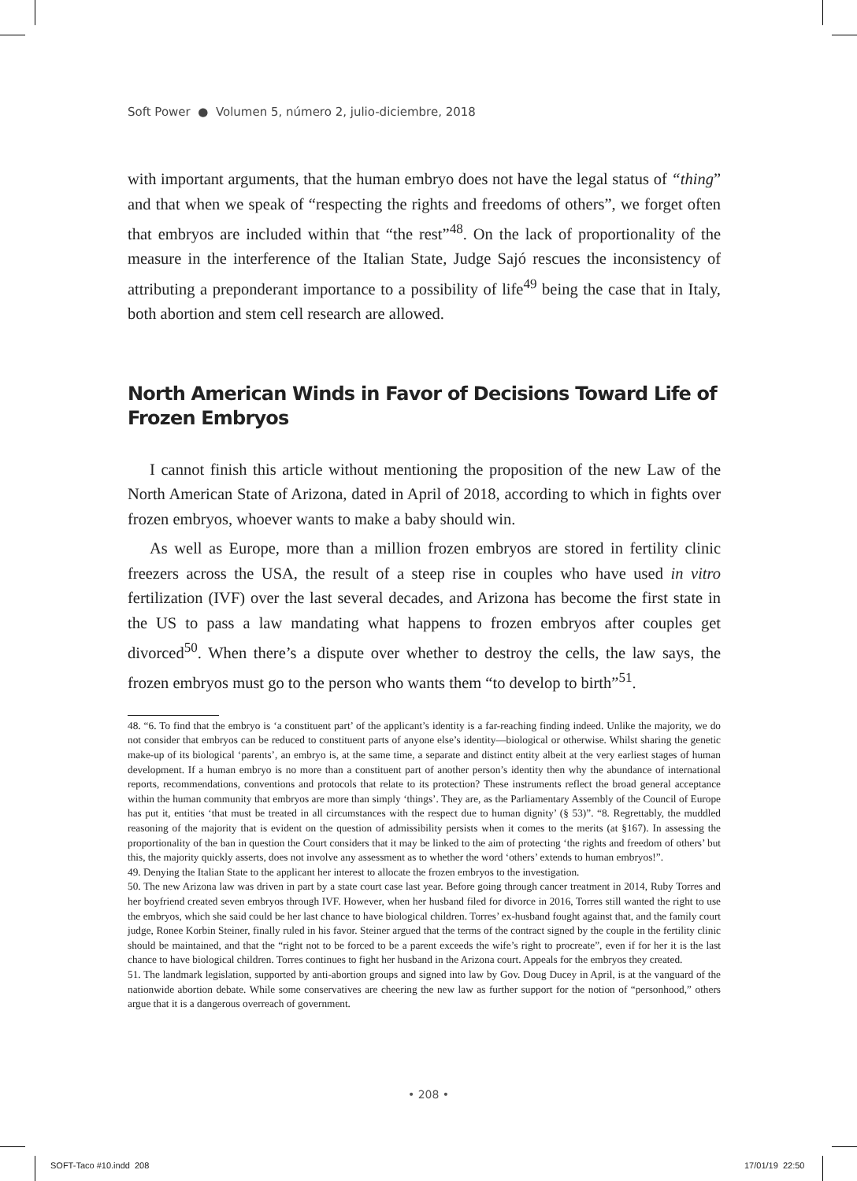Soft Power ● Volumen 5, número 2, julio-diciembre, 2018
with important arguments, that the human embryo does not have the legal status of “thing” and that when we speak of “respecting the rights and freedoms of others”, we forget often that embryos are included within that “the rest”<sup>48</sup>. On the lack of proportionality of the measure in the interference of the Italian State, Judge Sajó rescues the inconsistency of attributing a preponderant importance to a possibility of life<sup>49</sup> being the case that in Italy, both abortion and stem cell research are allowed.
North American Winds in Favor of Decisions Toward Life of Frozen Embryos
I cannot finish this article without mentioning the proposition of the new Law of the North American State of Arizona, dated in April of 2018, according to which in fights over frozen embryos, whoever wants to make a baby should win.
As well as Europe, more than a million frozen embryos are stored in fertility clinic freezers across the USA, the result of a steep rise in couples who have used in vitro fertilization (IVF) over the last several decades, and Arizona has become the first state in the US to pass a law mandating what happens to frozen embryos after couples get divorced<sup>50</sup>. When there’s a dispute over whether to destroy the cells, the law says, the frozen embryos must go to the person who wants them “to develop to birth”<sup>51</sup>.
48. “6. To find that the embryo is ‘a constituent part’ of the applicant’s identity is a far-reaching finding indeed. Unlike the majority, we do not consider that embryos can be reduced to constituent parts of anyone else’s identity—biological or otherwise. Whilst sharing the genetic make-up of its biological ‘parents’, an embryo is, at the same time, a separate and distinct entity albeit at the very earliest stages of human development. If a human embryo is no more than a constituent part of another person’s identity then why the abundance of international reports, recommendations, conventions and protocols that relate to its protection? These instruments reflect the broad general acceptance within the human community that embryos are more than simply ‘things’. They are, as the Parliamentary Assembly of the Council of Europe has put it, entities ‘that must be treated in all circumstances with the respect due to human dignity’ (§ 53)”. “8. Regrettably, the muddled reasoning of the majority that is evident on the question of admissibility persists when it comes to the merits (at §167). In assessing the proportionality of the ban in question the Court considers that it may be linked to the aim of protecting ‘the rights and freedom of others’ but this, the majority quickly asserts, does not involve any assessment as to whether the word ‘others’ extends to human embryos!”.
49. Denying the Italian State to the applicant her interest to allocate the frozen embryos to the investigation.
50. The new Arizona law was driven in part by a state court case last year. Before going through cancer treatment in 2014, Ruby Torres and her boyfriend created seven embryos through IVF. However, when her husband filed for divorce in 2016, Torres still wanted the right to use the embryos, which she said could be her last chance to have biological children. Torres’ ex-husband fought against that, and the family court judge, Ronee Korbin Steiner, finally ruled in his favor. Steiner argued that the terms of the contract signed by the couple in the fertility clinic should be maintained, and that the “right not to be forced to be a parent exceeds the wife’s right to procreate”, even if for her it is the last chance to have biological children. Torres continues to fight her husband in the Arizona court. Appeals for the embryos they created.
51. The landmark legislation, supported by anti-abortion groups and signed into law by Gov. Doug Ducey in April, is at the vanguard of the nationwide abortion debate. While some conservatives are cheering the new law as further support for the notion of “personhood,” others argue that it is a dangerous overreach of government.
• 208 •
SOFT-Taco #10.indd 208 17/01/19 22:50